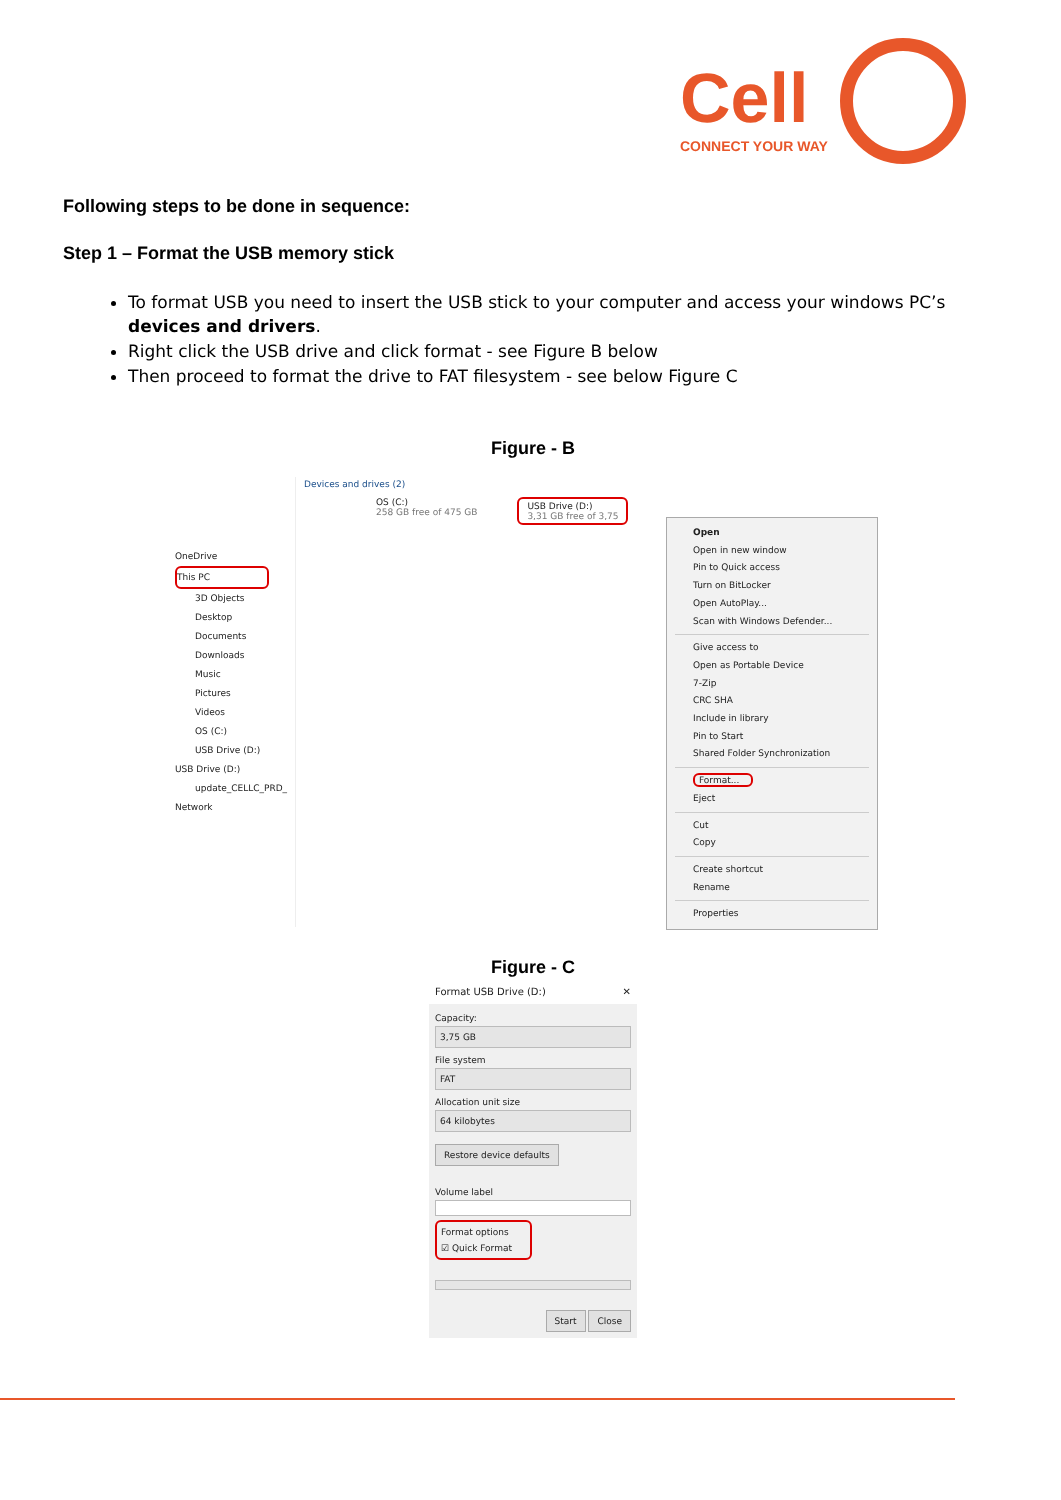Cell
CONNECT YOUR WAY
Following steps to be done in sequence:
Step 1 – Format the USB memory stick
To format USB you need to insert the USB stick to your computer and access your windows PC’s devices and drivers.
Right click the USB drive and click format - see Figure B below
Then proceed to format the drive to FAT filesystem - see below Figure C
Figure - B
OneDrive
This PC
3D Objects
Desktop
Documents
Downloads
Music
Pictures
Videos
OS (C:)
USB Drive (D:)
USB Drive (D:)
update_CELLC_PRD_
Network
Devices and drives (2)
OS (C:)
258 GB free of 475 GB
USB Drive (D:)
3,31 GB free of 3,75
Open
Open in new window
Pin to Quick access
Turn on BitLocker
Open AutoPlay...
Scan with Windows Defender...
Give access to
Open as Portable Device
7-Zip
CRC SHA
Include in library
Pin to Start
Shared Folder Synchronization
Format...
Eject
Cut
Copy
Create shortcut
Rename
Properties
Figure - C
Format USB Drive (D:) ✕
Capacity:
3,75 GB
File system
FAT
Allocation unit size
64 kilobytes
Restore device defaults
Volume label
Format options
☑ Quick Format
Start Close